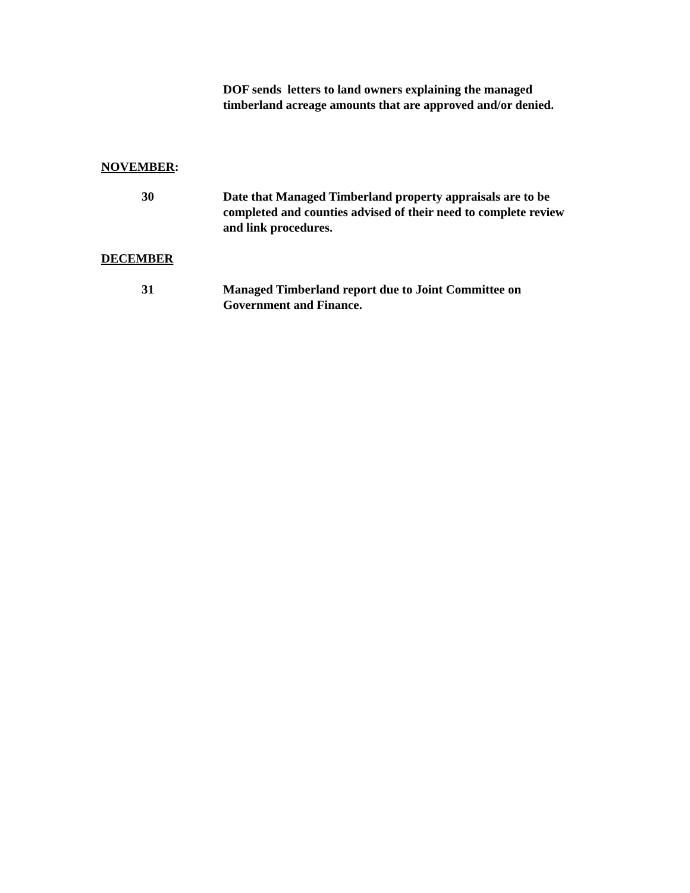DOF sends letters to land owners explaining the managed timberland acreage amounts that are approved and/or denied.
NOVEMBER:
30 Date that Managed Timberland property appraisals are to be completed and counties advised of their need to complete review and link procedures.
DECEMBER
31 Managed Timberland report due to Joint Committee on Government and Finance.